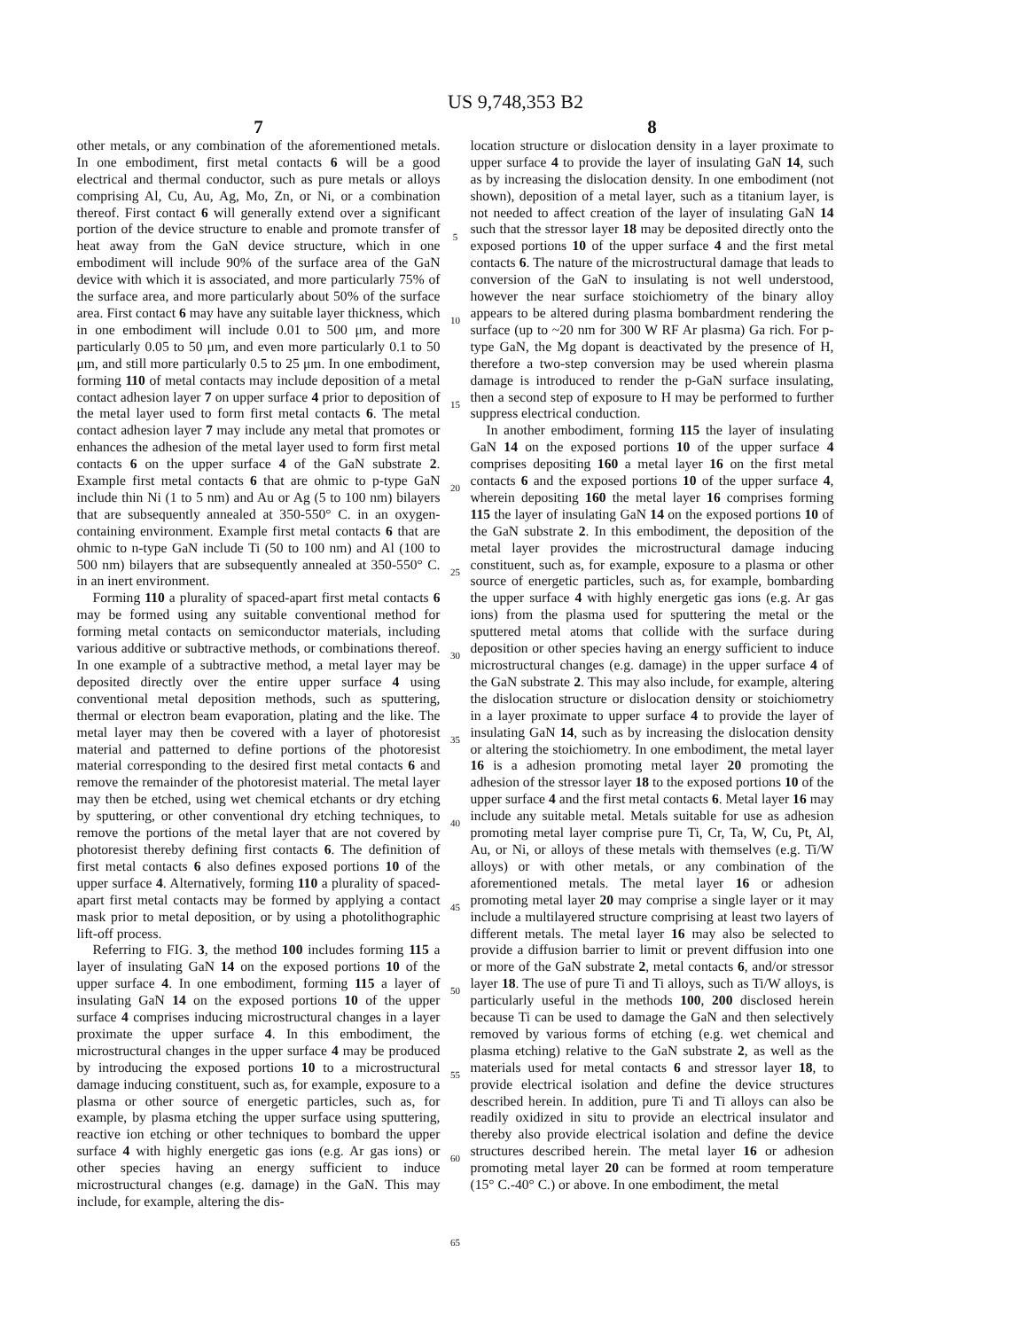US 9,748,353 B2
7
other metals, or any combination of the aforementioned metals. In one embodiment, first metal contacts 6 will be a good electrical and thermal conductor, such as pure metals or alloys comprising Al, Cu, Au, Ag, Mo, Zn, or Ni, or a combination thereof. First contact 6 will generally extend over a significant portion of the device structure to enable and promote transfer of heat away from the GaN device structure, which in one embodiment will include 90% of the surface area of the GaN device with which it is associated, and more particularly 75% of the surface area, and more particularly about 50% of the surface area. First contact 6 may have any suitable layer thickness, which in one embodiment will include 0.01 to 500 μm, and more particularly 0.05 to 50 μm, and even more particularly 0.1 to 50 μm, and still more particularly 0.5 to 25 μm. In one embodiment, forming 110 of metal contacts may include deposition of a metal contact adhesion layer 7 on upper surface 4 prior to deposition of the metal layer used to form first metal contacts 6. The metal contact adhesion layer 7 may include any metal that promotes or enhances the adhesion of the metal layer used to form first metal contacts 6 on the upper surface 4 of the GaN substrate 2. Example first metal contacts 6 that are ohmic to p-type GaN include thin Ni (1 to 5 nm) and Au or Ag (5 to 100 nm) bilayers that are subsequently annealed at 350-550° C. in an oxygen-containing environment. Example first metal contacts 6 that are ohmic to n-type GaN include Ti (50 to 100 nm) and Al (100 to 500 nm) bilayers that are subsequently annealed at 350-550° C. in an inert environment.
Forming 110 a plurality of spaced-apart first metal contacts 6 may be formed using any suitable conventional method for forming metal contacts on semiconductor materials, including various additive or subtractive methods, or combinations thereof. In one example of a subtractive method, a metal layer may be deposited directly over the entire upper surface 4 using conventional metal deposition methods, such as sputtering, thermal or electron beam evaporation, plating and the like. The metal layer may then be covered with a layer of photoresist material and patterned to define portions of the photoresist material corresponding to the desired first metal contacts 6 and remove the remainder of the photoresist material. The metal layer may then be etched, using wet chemical etchants or dry etching by sputtering, or other conventional dry etching techniques, to remove the portions of the metal layer that are not covered by photoresist thereby defining first contacts 6. The definition of first metal contacts 6 also defines exposed portions 10 of the upper surface 4. Alternatively, forming 110 a plurality of spaced-apart first metal contacts may be formed by applying a contact mask prior to metal deposition, or by using a photolithographic lift-off process.
Referring to FIG. 3, the method 100 includes forming 115 a layer of insulating GaN 14 on the exposed portions 10 of the upper surface 4. In one embodiment, forming 115 a layer of insulating GaN 14 on the exposed portions 10 of the upper surface 4 comprises inducing microstructural changes in a layer proximate the upper surface 4. In this embodiment, the microstructural changes in the upper surface 4 may be produced by introducing the exposed portions 10 to a microstructural damage inducing constituent, such as, for example, exposure to a plasma or other source of energetic particles, such as, for example, by plasma etching the upper surface using sputtering, reactive ion etching or other techniques to bombard the upper surface 4 with highly energetic gas ions (e.g. Ar gas ions) or other species having an energy sufficient to induce microstructural changes (e.g. damage) in the GaN. This may include, for example, altering the dis-
5
10
15
20
25
30
35
40
45
50
55
60
65
8
location structure or dislocation density in a layer proximate to upper surface 4 to provide the layer of insulating GaN 14, such as by increasing the dislocation density. In one embodiment (not shown), deposition of a metal layer, such as a titanium layer, is not needed to affect creation of the layer of insulating GaN 14 such that the stressor layer 18 may be deposited directly onto the exposed portions 10 of the upper surface 4 and the first metal contacts 6. The nature of the microstructural damage that leads to conversion of the GaN to insulating is not well understood, however the near surface stoichiometry of the binary alloy appears to be altered during plasma bombardment rendering the surface (up to ~20 nm for 300 W RF Ar plasma) Ga rich. For p-type GaN, the Mg dopant is deactivated by the presence of H, therefore a two-step conversion may be used wherein plasma damage is introduced to render the p-GaN surface insulating, then a second step of exposure to H may be performed to further suppress electrical conduction.
In another embodiment, forming 115 the layer of insulating GaN 14 on the exposed portions 10 of the upper surface 4 comprises depositing 160 a metal layer 16 on the first metal contacts 6 and the exposed portions 10 of the upper surface 4, wherein depositing 160 the metal layer 16 comprises forming 115 the layer of insulating GaN 14 on the exposed portions 10 of the GaN substrate 2. In this embodiment, the deposition of the metal layer provides the microstructural damage inducing constituent, such as, for example, exposure to a plasma or other source of energetic particles, such as, for example, bombarding the upper surface 4 with highly energetic gas ions (e.g. Ar gas ions) from the plasma used for sputtering the metal or the sputtered metal atoms that collide with the surface during deposition or other species having an energy sufficient to induce microstructural changes (e.g. damage) in the upper surface 4 of the GaN substrate 2. This may also include, for example, altering the dislocation structure or dislocation density or stoichiometry in a layer proximate to upper surface 4 to provide the layer of insulating GaN 14, such as by increasing the dislocation density or altering the stoichiometry. In one embodiment, the metal layer 16 is a adhesion promoting metal layer 20 promoting the adhesion of the stressor layer 18 to the exposed portions 10 of the upper surface 4 and the first metal contacts 6. Metal layer 16 may include any suitable metal. Metals suitable for use as adhesion promoting metal layer comprise pure Ti, Cr, Ta, W, Cu, Pt, Al, Au, or Ni, or alloys of these metals with themselves (e.g. Ti/W alloys) or with other metals, or any combination of the aforementioned metals. The metal layer 16 or adhesion promoting metal layer 20 may comprise a single layer or it may include a multilayered structure comprising at least two layers of different metals. The metal layer 16 may also be selected to provide a diffusion barrier to limit or prevent diffusion into one or more of the GaN substrate 2, metal contacts 6, and/or stressor layer 18. The use of pure Ti and Ti alloys, such as Ti/W alloys, is particularly useful in the methods 100, 200 disclosed herein because Ti can be used to damage the GaN and then selectively removed by various forms of etching (e.g. wet chemical and plasma etching) relative to the GaN substrate 2, as well as the materials used for metal contacts 6 and stressor layer 18, to provide electrical isolation and define the device structures described herein. In addition, pure Ti and Ti alloys can also be readily oxidized in situ to provide an electrical insulator and thereby also provide electrical isolation and define the device structures described herein. The metal layer 16 or adhesion promoting metal layer 20 can be formed at room temperature (15° C.-40° C.) or above. In one embodiment, the metal